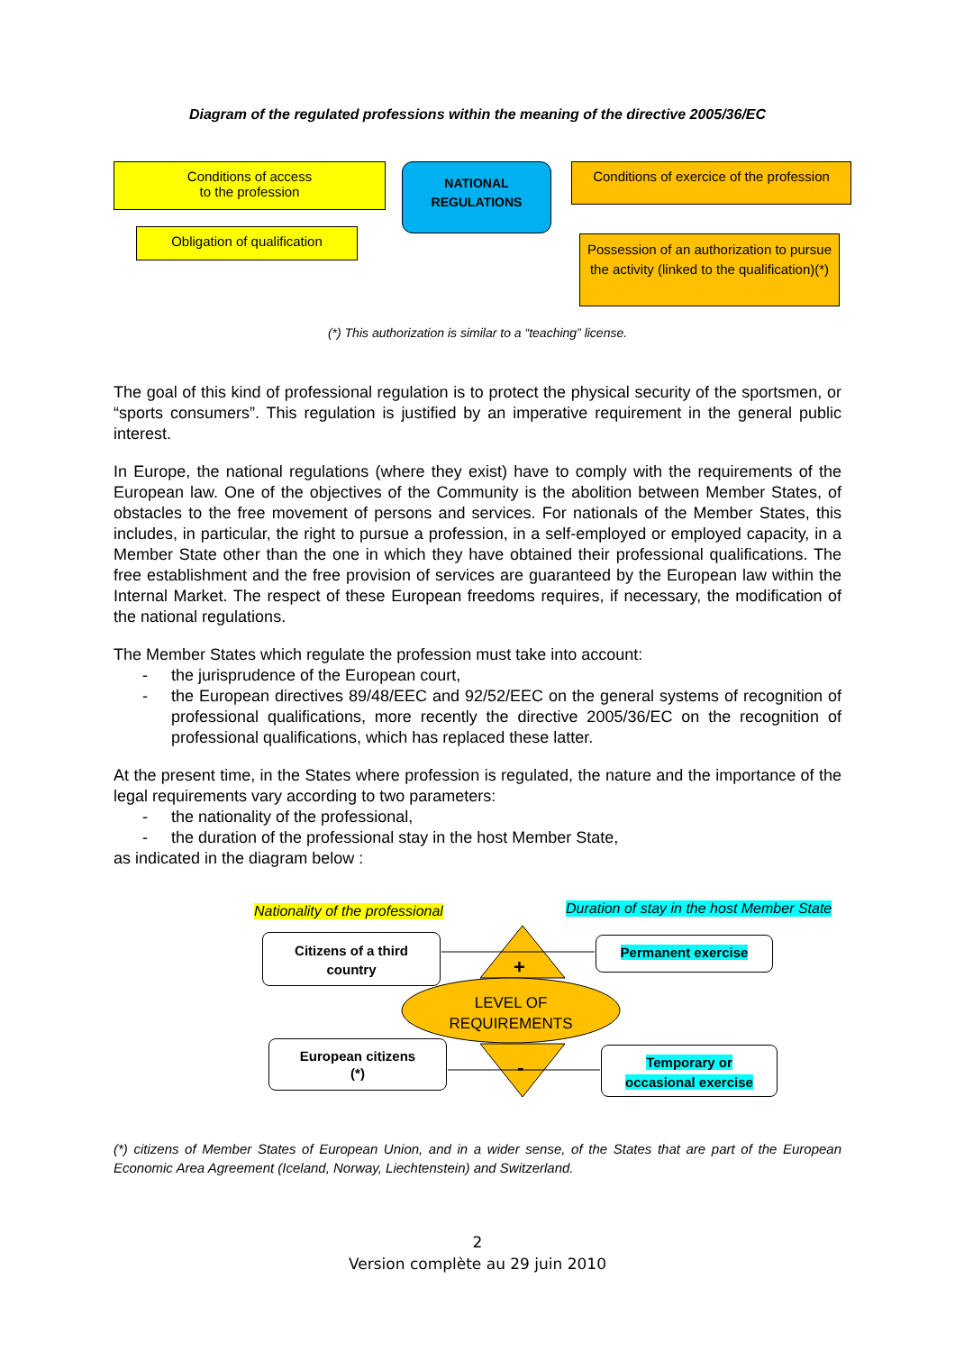Diagram of the regulated professions within the meaning of the directive 2005/36/EC
Conditions of access
to the profession
NATIONAL
REGULATIONS
Conditions of exercice of the profession
Obligation of qualification
Possession of an authorization to pursue the activity (linked to the qualification)(*)
(*) This authorization is similar to a “teaching” license.
The goal of this kind of professional regulation is to protect the physical security of the sportsmen, or “sports consumers”. This regulation is justified by an imperative requirement in the general public interest.
In Europe, the national regulations (where they exist) have to comply with the requirements of the European law. One of the objectives of the Community is the abolition between Member States, of obstacles to the free movement of persons and services. For nationals of the Member States, this includes, in particular, the right to pursue a profession, in a self-employed or employed capacity, in a Member State other than the one in which they have obtained their professional qualifications. The free establishment and the free provision of services are guaranteed by the European law within the Internal Market. The respect of these European freedoms requires, if necessary, the modification of the national regulations.
The Member States which regulate the profession must take into account:
- the jurisprudence of the European court,
- the European directives 89/48/EEC and 92/52/EEC on the general systems of recognition of professional qualifications, more recently the directive 2005/36/EC on the recognition of professional qualifications, which has replaced these latter.
At the present time, in the States where profession is regulated, the nature and the importance of the legal requirements vary according to two parameters:
- the nationality of the professional,
- the duration of the professional stay in the host Member State,
as indicated in the diagram below :
Nationality of the professional
Duration of stay in the host Member State
+
-
LEVEL OF
REQUIREMENTS
Citizens of a third
country
Permanent exercise
European citizens
(*)
Temporary or
occasional exercise
(*) citizens of Member States of European Union, and in a wider sense, of the States that are part of the European Economic Area Agreement (Iceland, Norway, Liechtenstein) and Switzerland.
2
Version complète au 29 juin 2010